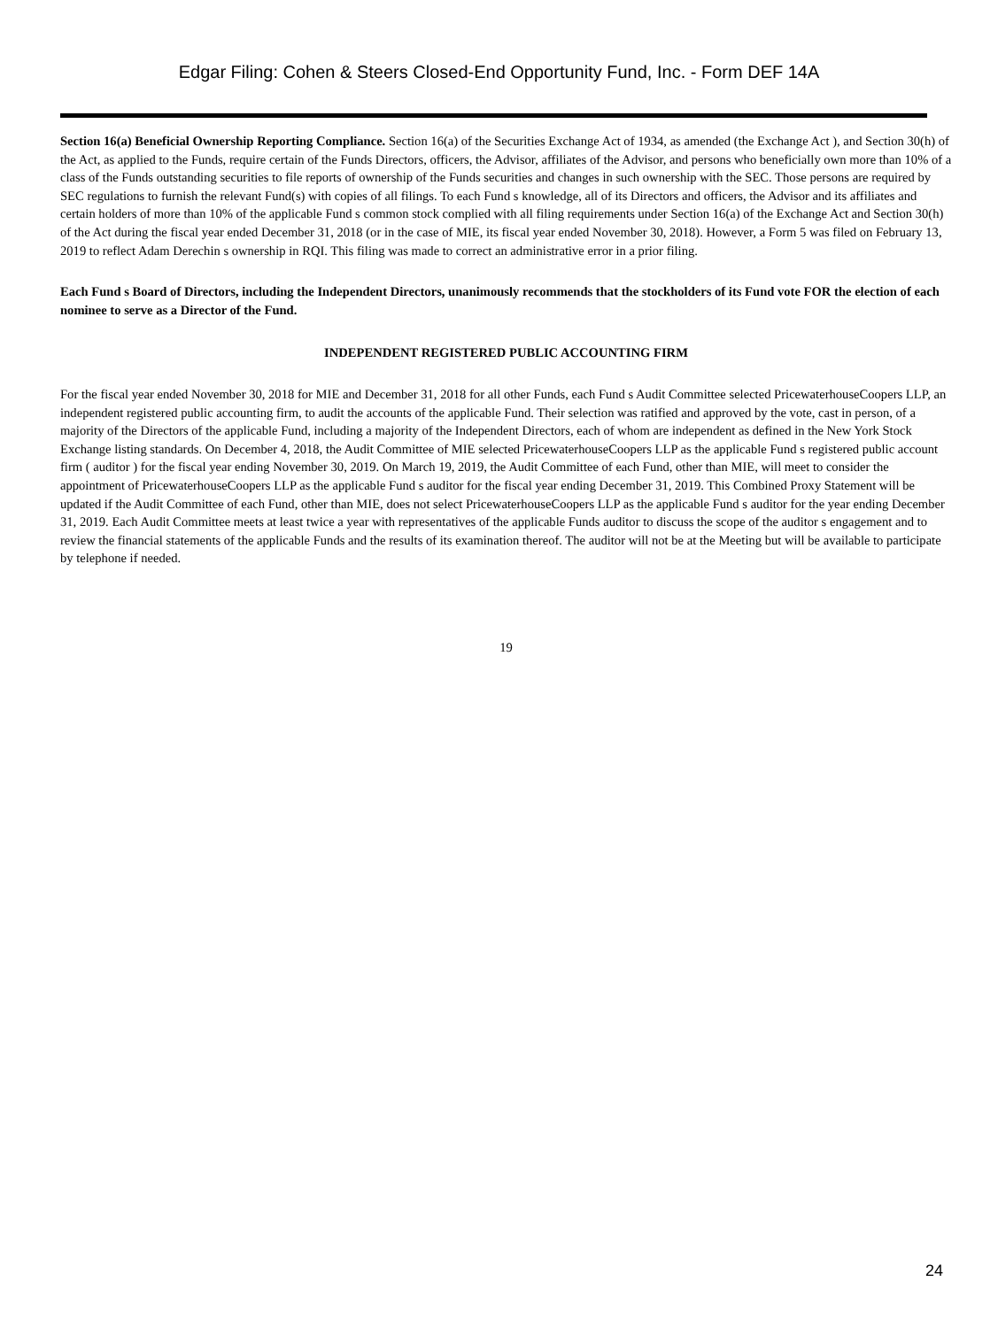Edgar Filing: Cohen & Steers Closed-End Opportunity Fund, Inc. - Form DEF 14A
Section 16(a) Beneficial Ownership Reporting Compliance. Section 16(a) of the Securities Exchange Act of 1934, as amended (the Exchange Act ), and Section 30(h) of the Act, as applied to the Funds, require certain of the Funds Directors, officers, the Advisor, affiliates of the Advisor, and persons who beneficially own more than 10% of a class of the Funds outstanding securities to file reports of ownership of the Funds securities and changes in such ownership with the SEC. Those persons are required by SEC regulations to furnish the relevant Fund(s) with copies of all filings. To each Fund s knowledge, all of its Directors and officers, the Advisor and its affiliates and certain holders of more than 10% of the applicable Fund s common stock complied with all filing requirements under Section 16(a) of the Exchange Act and Section 30(h) of the Act during the fiscal year ended December 31, 2018 (or in the case of MIE, its fiscal year ended November 30, 2018). However, a Form 5 was filed on February 13, 2019 to reflect Adam Derechin s ownership in RQI. This filing was made to correct an administrative error in a prior filing.
Each Fund s Board of Directors, including the Independent Directors, unanimously recommends that the stockholders of its Fund vote FOR the election of each nominee to serve as a Director of the Fund.
INDEPENDENT REGISTERED PUBLIC ACCOUNTING FIRM
For the fiscal year ended November 30, 2018 for MIE and December 31, 2018 for all other Funds, each Fund s Audit Committee selected PricewaterhouseCoopers LLP, an independent registered public accounting firm, to audit the accounts of the applicable Fund. Their selection was ratified and approved by the vote, cast in person, of a majority of the Directors of the applicable Fund, including a majority of the Independent Directors, each of whom are independent as defined in the New York Stock Exchange listing standards. On December 4, 2018, the Audit Committee of MIE selected PricewaterhouseCoopers LLP as the applicable Fund s registered public account firm ( auditor ) for the fiscal year ending November 30, 2019. On March 19, 2019, the Audit Committee of each Fund, other than MIE, will meet to consider the appointment of PricewaterhouseCoopers LLP as the applicable Fund s auditor for the fiscal year ending December 31, 2019. This Combined Proxy Statement will be updated if the Audit Committee of each Fund, other than MIE, does not select PricewaterhouseCoopers LLP as the applicable Fund s auditor for the year ending December 31, 2019. Each Audit Committee meets at least twice a year with representatives of the applicable Funds auditor to discuss the scope of the auditor s engagement and to review the financial statements of the applicable Funds and the results of its examination thereof. The auditor will not be at the Meeting but will be available to participate by telephone if needed.
19
24